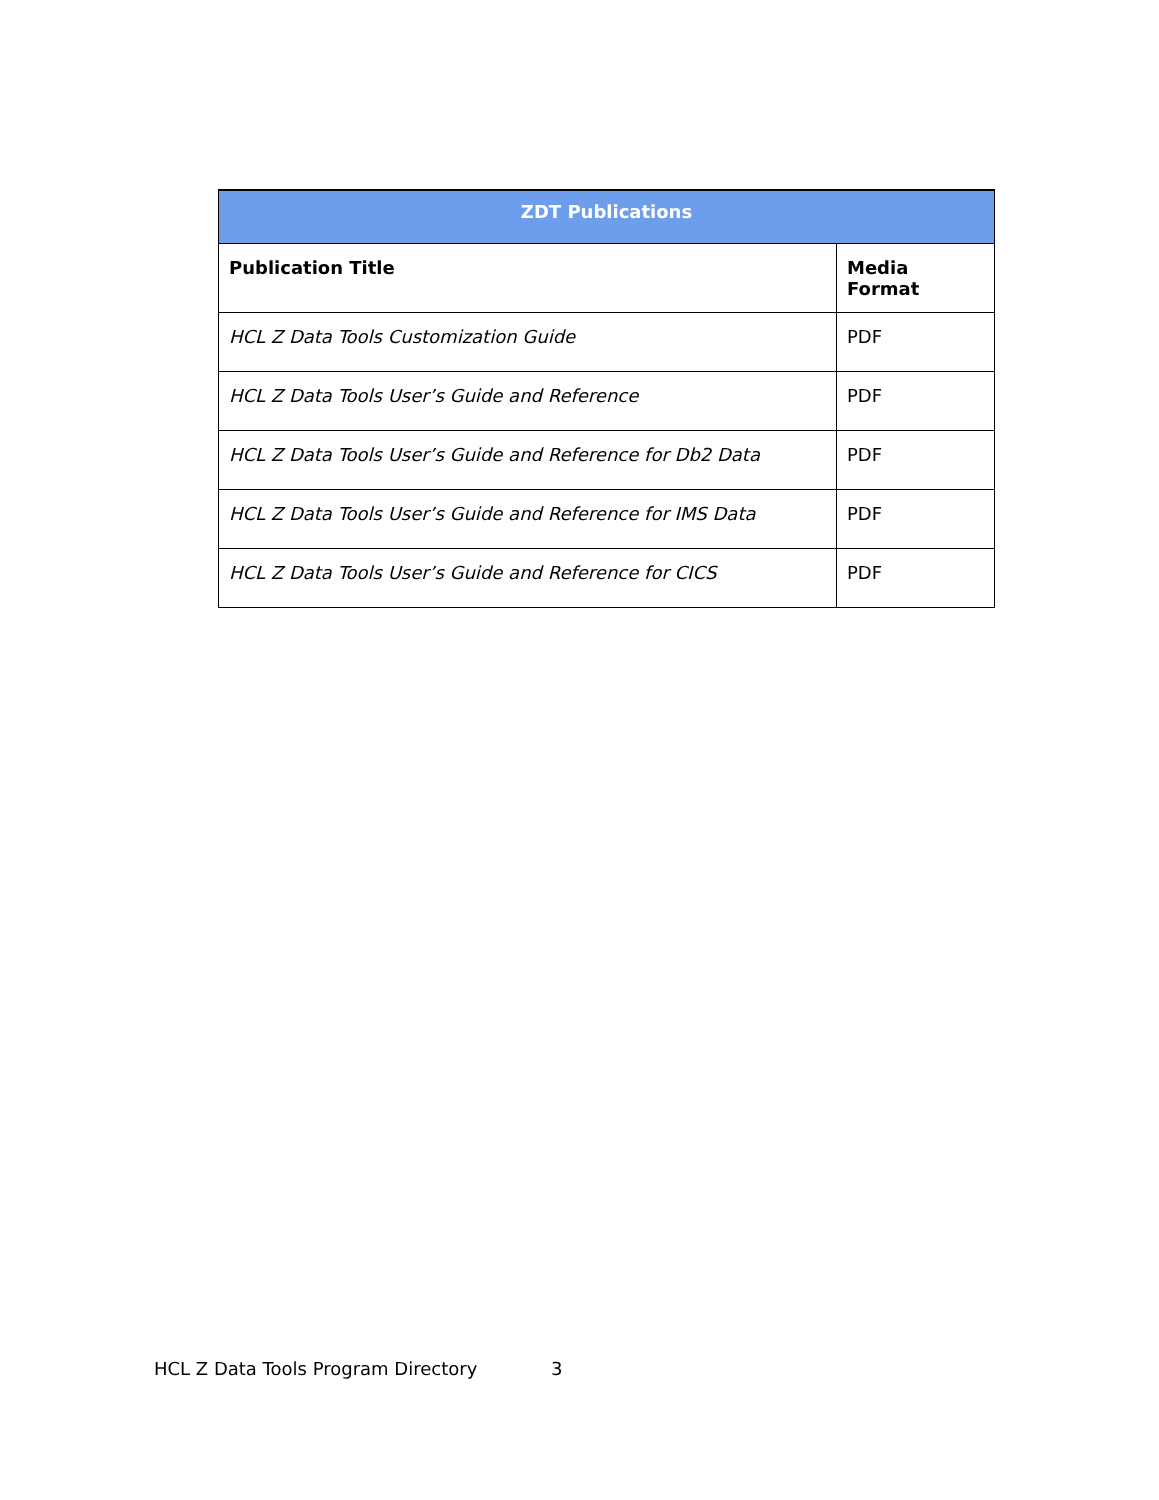| ZDT Publications | |
| --- | --- |
| Publication Title | Media Format |
| HCL Z Data Tools Customization Guide | PDF |
| HCL Z Data Tools User’s Guide and Reference | PDF |
| HCL Z Data Tools User’s Guide and Reference for Db2 Data | PDF |
| HCL Z Data Tools User’s Guide and Reference for IMS Data | PDF |
| HCL Z Data Tools User’s Guide and Reference for CICS | PDF |
HCL Z Data Tools Program Directory 3